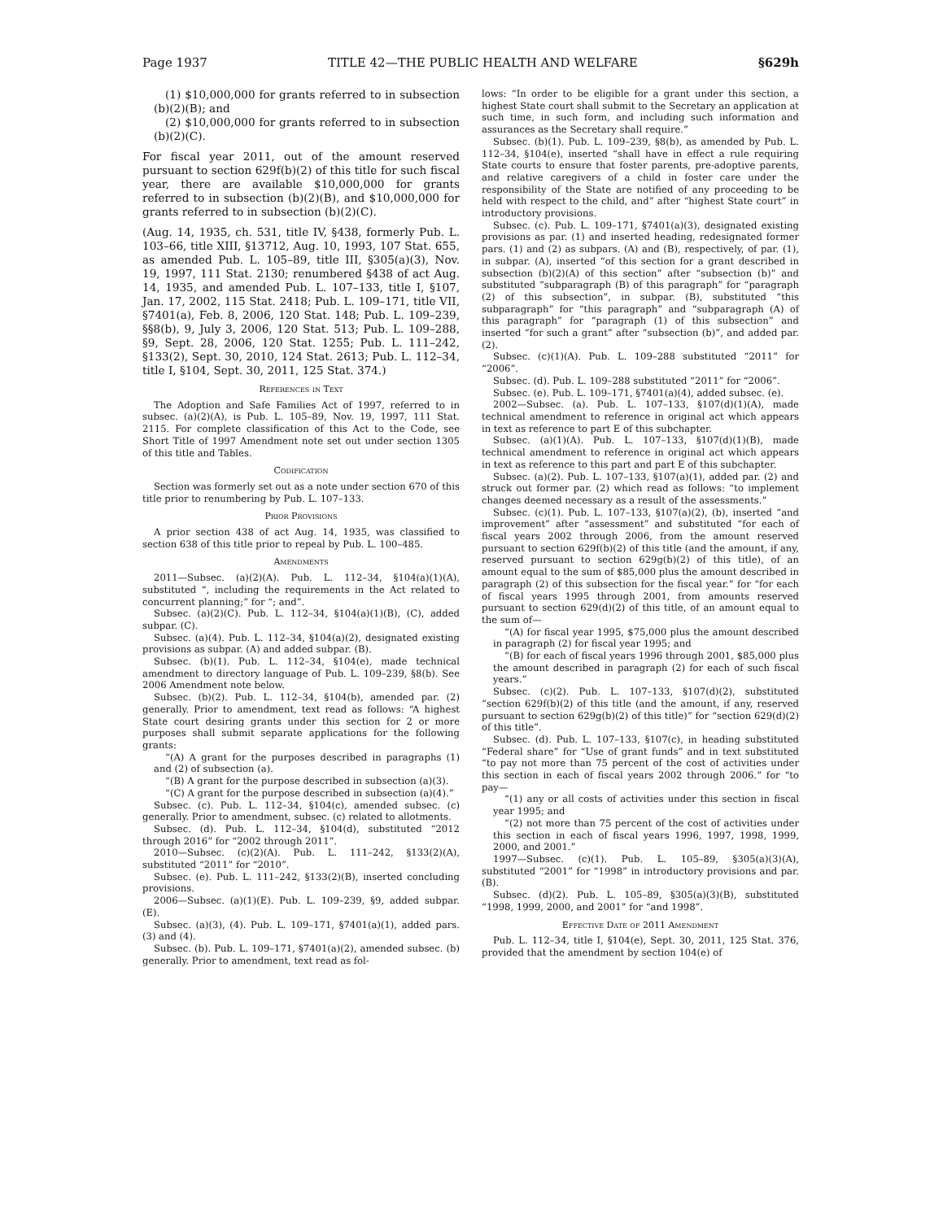Page 1937 TITLE 42—THE PUBLIC HEALTH AND WELFARE §629h
(1) $10,000,000 for grants referred to in subsection (b)(2)(B); and
(2) $10,000,000 for grants referred to in subsection (b)(2)(C).
For fiscal year 2011, out of the amount reserved pursuant to section 629f(b)(2) of this title for such fiscal year, there are available $10,000,000 for grants referred to in subsection (b)(2)(B), and $10,000,000 for grants referred to in subsection (b)(2)(C).
(Aug. 14, 1935, ch. 531, title IV, §438, formerly Pub. L. 103–66, title XIII, §13712, Aug. 10, 1993, 107 Stat. 655, as amended Pub. L. 105–89, title III, §305(a)(3), Nov. 19, 1997, 111 Stat. 2130; renumbered §438 of act Aug. 14, 1935, and amended Pub. L. 107–133, title I, §107, Jan. 17, 2002, 115 Stat. 2418; Pub. L. 109–171, title VII, §7401(a), Feb. 8, 2006, 120 Stat. 148; Pub. L. 109–239, §§8(b), 9, July 3, 2006, 120 Stat. 513; Pub. L. 109–288, §9, Sept. 28, 2006, 120 Stat. 1255; Pub. L. 111–242, §133(2), Sept. 30, 2010, 124 Stat. 2613; Pub. L. 112–34, title I, §104, Sept. 30, 2011, 125 Stat. 374.)
References in Text
The Adoption and Safe Families Act of 1997, referred to in subsec. (a)(2)(A), is Pub. L. 105–89, Nov. 19, 1997, 111 Stat. 2115. For complete classification of this Act to the Code, see Short Title of 1997 Amendment note set out under section 1305 of this title and Tables.
Codification
Section was formerly set out as a note under section 670 of this title prior to renumbering by Pub. L. 107–133.
Prior Provisions
A prior section 438 of act Aug. 14, 1935, was classified to section 638 of this title prior to repeal by Pub. L. 100–485.
Amendments
2011—Subsec. (a)(2)(A). Pub. L. 112–34, §104(a)(1)(A), substituted “, including the requirements in the Act related to concurrent planning;” for “; and”.
Subsec. (a)(2)(C). Pub. L. 112–34, §104(a)(1)(B), (C), added subpar. (C).
Subsec. (a)(4). Pub. L. 112–34, §104(a)(2), designated existing provisions as subpar. (A) and added subpar. (B).
Subsec. (b)(1). Pub. L. 112–34, §104(e), made technical amendment to directory language of Pub. L. 109–239, §8(b). See 2006 Amendment note below.
Subsec. (b)(2). Pub. L. 112–34, §104(b), amended par. (2) generally. Prior to amendment, text read as follows: “A highest State court desiring grants under this section for 2 or more purposes shall submit separate applications for the following grants:
“(A) A grant for the purposes described in paragraphs (1) and (2) of subsection (a).
“(B) A grant for the purpose described in subsection (a)(3).
“(C) A grant for the purpose described in subsection (a)(4).”
Subsec. (c). Pub. L. 112–34, §104(c), amended subsec. (c) generally. Prior to amendment, subsec. (c) related to allotments.
Subsec. (d). Pub. L. 112–34, §104(d), substituted “2012 through 2016” for “2002 through 2011”.
2010—Subsec. (c)(2)(A). Pub. L. 111–242, §133(2)(A), substituted “2011” for “2010”.
Subsec. (e). Pub. L. 111–242, §133(2)(B), inserted concluding provisions.
2006—Subsec. (a)(1)(E). Pub. L. 109–239, §9, added subpar. (E).
Subsec. (a)(3), (4). Pub. L. 109–171, §7401(a)(1), added pars. (3) and (4).
Subsec. (b). Pub. L. 109–171, §7401(a)(2), amended subsec. (b) generally. Prior to amendment, text read as fol-
lows: “In order to be eligible for a grant under this section, a highest State court shall submit to the Secretary an application at such time, in such form, and including such information and assurances as the Secretary shall require.”
Subsec. (b)(1). Pub. L. 109–239, §8(b), as amended by Pub. L. 112–34, §104(e), inserted “shall have in effect a rule requiring State courts to ensure that foster parents, pre-adoptive parents, and relative caregivers of a child in foster care under the responsibility of the State are notified of any proceeding to be held with respect to the child, and” after “highest State court” in introductory provisions.
Subsec. (c). Pub. L. 109–171, §7401(a)(3), designated existing provisions as par. (1) and inserted heading, redesignated former pars. (1) and (2) as subpars. (A) and (B), respectively, of par. (1), in subpar. (A), inserted “of this section for a grant described in subsection (b)(2)(A) of this section” after “subsection (b)” and substituted “subparagraph (B) of this paragraph” for “paragraph (2) of this subsection”, in subpar. (B), substituted “this subparagraph” for “this paragraph” and “subparagraph (A) of this paragraph” for “paragraph (1) of this subsection” and inserted “for such a grant” after “subsection (b)”, and added par. (2).
Subsec. (c)(1)(A). Pub. L. 109–288 substituted “2011” for “2006”.
Subsec. (d). Pub. L. 109–288 substituted “2011” for “2006”.
Subsec. (e). Pub. L. 109–171, §7401(a)(4), added subsec. (e).
2002—Subsec. (a). Pub. L. 107–133, §107(d)(1)(A), made technical amendment to reference in original act which appears in text as reference to part E of this subchapter.
Subsec. (a)(1)(A). Pub. L. 107–133, §107(d)(1)(B), made technical amendment to reference in original act which appears in text as reference to this part and part E of this subchapter.
Subsec. (a)(2). Pub. L. 107–133, §107(a)(1), added par. (2) and struck out former par. (2) which read as follows: “to implement changes deemed necessary as a result of the assessments.”
Subsec. (c)(1). Pub. L. 107–133, §107(a)(2), (b), inserted “and improvement” after “assessment” and substituted “for each of fiscal years 2002 through 2006, from the amount reserved pursuant to section 629f(b)(2) of this title (and the amount, if any, reserved pursuant to section 629g(b)(2) of this title), of an amount equal to the sum of $85,000 plus the amount described in paragraph (2) of this subsection for the fiscal year.” for “for each of fiscal years 1995 through 2001, from amounts reserved pursuant to section 629(d)(2) of this title, of an amount equal to the sum of—
“(A) for fiscal year 1995, $75,000 plus the amount described in paragraph (2) for fiscal year 1995; and
“(B) for each of fiscal years 1996 through 2001, $85,000 plus the amount described in paragraph (2) for each of such fiscal years.”
Subsec. (c)(2). Pub. L. 107–133, §107(d)(2), substituted “section 629f(b)(2) of this title (and the amount, if any, reserved pursuant to section 629g(b)(2) of this title)” for “section 629(d)(2) of this title”.
Subsec. (d). Pub. L. 107–133, §107(c), in heading substituted “Federal share” for “Use of grant funds” and in text substituted “to pay not more than 75 percent of the cost of activities under this section in each of fiscal years 2002 through 2006.” for “to pay—
“(1) any or all costs of activities under this section in fiscal year 1995; and
“(2) not more than 75 percent of the cost of activities under this section in each of fiscal years 1996, 1997, 1998, 1999, 2000, and 2001.”
1997—Subsec. (c)(1). Pub. L. 105–89, §305(a)(3)(A), substituted “2001” for “1998” in introductory provisions and par. (B).
Subsec. (d)(2). Pub. L. 105–89, §305(a)(3)(B), substituted “1998, 1999, 2000, and 2001” for “and 1998”.
Effective Date of 2011 Amendment
Pub. L. 112–34, title I, §104(e), Sept. 30, 2011, 125 Stat. 376, provided that the amendment by section 104(e) of